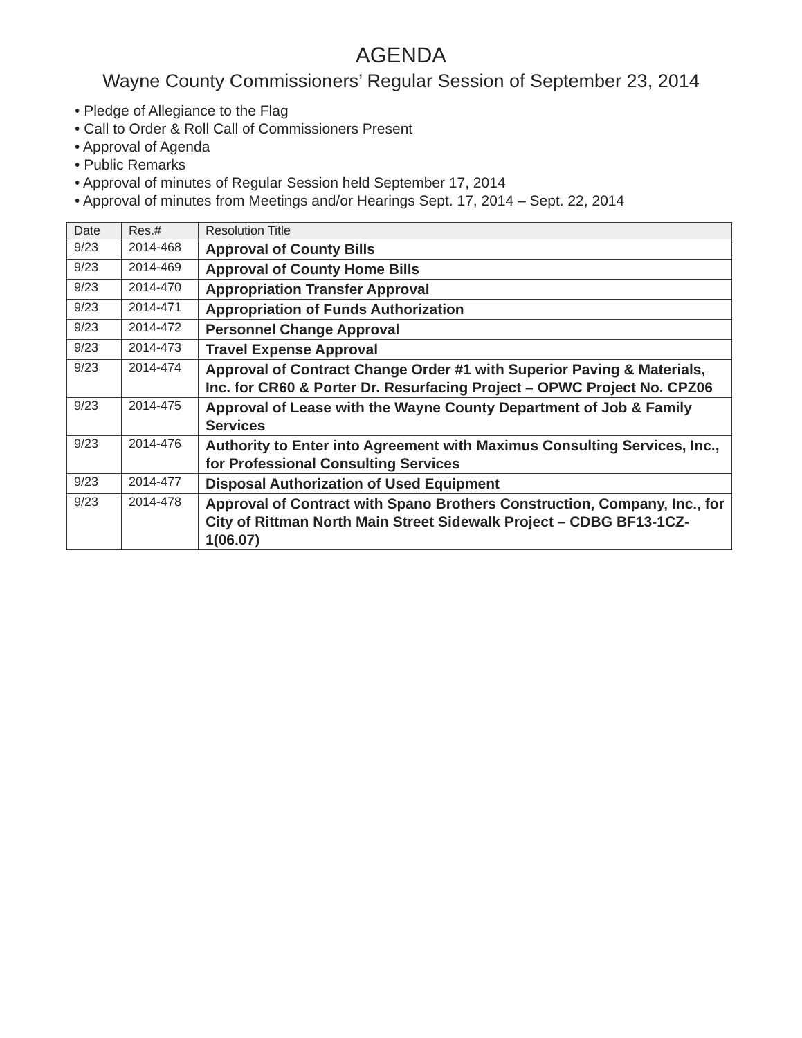AGENDA
Wayne County Commissioners’ Regular Session of September 23, 2014
• Pledge of Allegiance to the Flag
• Call to Order & Roll Call of Commissioners Present
• Approval of Agenda
• Public Remarks
• Approval of minutes of Regular Session held September 17, 2014
• Approval of minutes from Meetings and/or Hearings Sept. 17, 2014 – Sept. 22, 2014
| Date | Res.# | Resolution Title |
| --- | --- | --- |
| 9/23 | 2014-468 | Approval of County Bills |
| 9/23 | 2014-469 | Approval of County Home Bills |
| 9/23 | 2014-470 | Appropriation Transfer Approval |
| 9/23 | 2014-471 | Appropriation of Funds Authorization |
| 9/23 | 2014-472 | Personnel Change Approval |
| 9/23 | 2014-473 | Travel Expense Approval |
| 9/23 | 2014-474 | Approval of Contract Change Order #1 with Superior Paving & Materials, Inc. for CR60 & Porter Dr. Resurfacing Project – OPWC Project No. CPZ06 |
| 9/23 | 2014-475 | Approval of Lease with the Wayne County Department of Job & Family Services |
| 9/23 | 2014-476 | Authority to Enter into Agreement with Maximus Consulting Services, Inc., for Professional Consulting Services |
| 9/23 | 2014-477 | Disposal Authorization of Used Equipment |
| 9/23 | 2014-478 | Approval of Contract with Spano Brothers Construction, Company, Inc., for City of Rittman North Main Street Sidewalk Project – CDBG BF13-1CZ-1(06.07) |